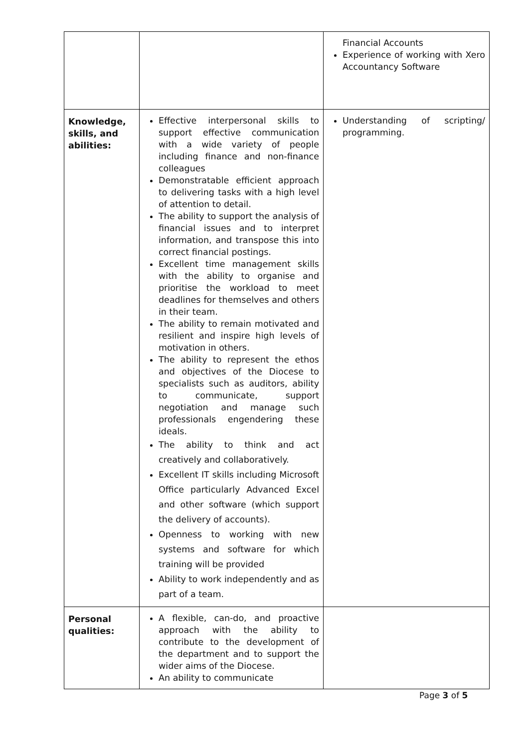| | | Financial Accounts Experience of working with Xero Accountancy Software |
| Knowledge, skills, and abilities: | Effective interpersonal skills to support effective communication with a wide variety of people including finance and non-finance colleagues Demonstratable efficient approach to delivering tasks with a high level of attention to detail. The ability to support the analysis of financial issues and to interpret information, and transpose this into correct financial postings. Excellent time management skills with the ability to organise and prioritise the workload to meet deadlines for themselves and others in their team. The ability to remain motivated and resilient and inspire high levels of motivation in others. The ability to represent the ethos and objectives of the Diocese to specialists such as auditors, ability to communicate, support negotiation and manage such professionals engendering these ideals. The ability to think and act creatively and collaboratively. Excellent IT skills including Microsoft Office particularly Advanced Excel and other software (which support the delivery of accounts). Openness to working with new systems and software for which training will be provided Ability to work independently and as part of a team. | Understanding of scripting/ programming. |
| Personal qualities: | A flexible, can-do, and proactive approach with the ability to contribute to the development of the department and to support the wider aims of the Diocese. An ability to communicate | |
Page 3 of 5